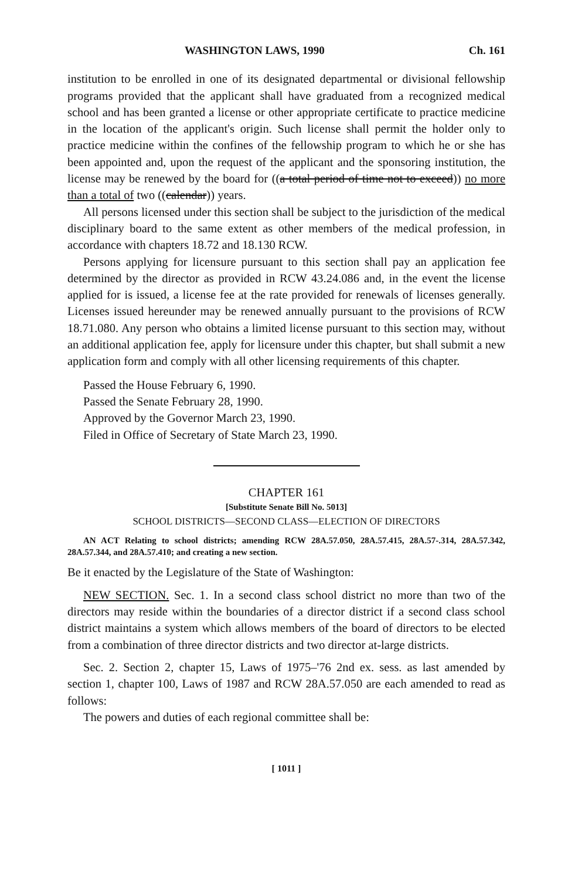WASHINGTON LAWS, 1990 Ch. 161
institution to be enrolled in one of its designated departmental or divisional fellowship programs provided that the applicant shall have graduated from a recognized medical school and has been granted a license or other appropriate certificate to practice medicine in the location of the applicant's origin. Such license shall permit the holder only to practice medicine within the confines of the fellowship program to which he or she has been appointed and, upon the request of the applicant and the sponsoring institution, the license may be renewed by the board for ((a total period of time not to exceed)) no more than a total of two ((calendar)) years.
All persons licensed under this section shall be subject to the jurisdiction of the medical disciplinary board to the same extent as other members of the medical profession, in accordance with chapters 18.72 and 18.130 RCW.
Persons applying for licensure pursuant to this section shall pay an application fee determined by the director as provided in RCW 43.24.086 and, in the event the license applied for is issued, a license fee at the rate provided for renewals of licenses generally. Licenses issued hereunder may be renewed annually pursuant to the provisions of RCW 18.71.080. Any person who obtains a limited license pursuant to this section may, without an additional application fee, apply for licensure under this chapter, but shall submit a new application form and comply with all other licensing requirements of this chapter.
Passed the House February 6, 1990.
Passed the Senate February 28, 1990.
Approved by the Governor March 23, 1990.
Filed in Office of Secretary of State March 23, 1990.
CHAPTER 161
[Substitute Senate Bill No. 5013]
SCHOOL DISTRICTS—SECOND CLASS—ELECTION OF DIRECTORS
AN ACT Relating to school districts; amending RCW 28A.57.050, 28A.57.415, 28A.57-.314, 28A.57.342, 28A.57.344, and 28A.57.410; and creating a new section.
Be it enacted by the Legislature of the State of Washington:
NEW SECTION. Sec. 1. In a second class school district no more than two of the directors may reside within the boundaries of a director district if a second class school district maintains a system which allows members of the board of directors to be elected from a combination of three director districts and two director at-large districts.
Sec. 2. Section 2, chapter 15, Laws of 1975–'76 2nd ex. sess. as last amended by section 1, chapter 100, Laws of 1987 and RCW 28A.57.050 are each amended to read as follows:
The powers and duties of each regional committee shall be:
[ 1011 ]